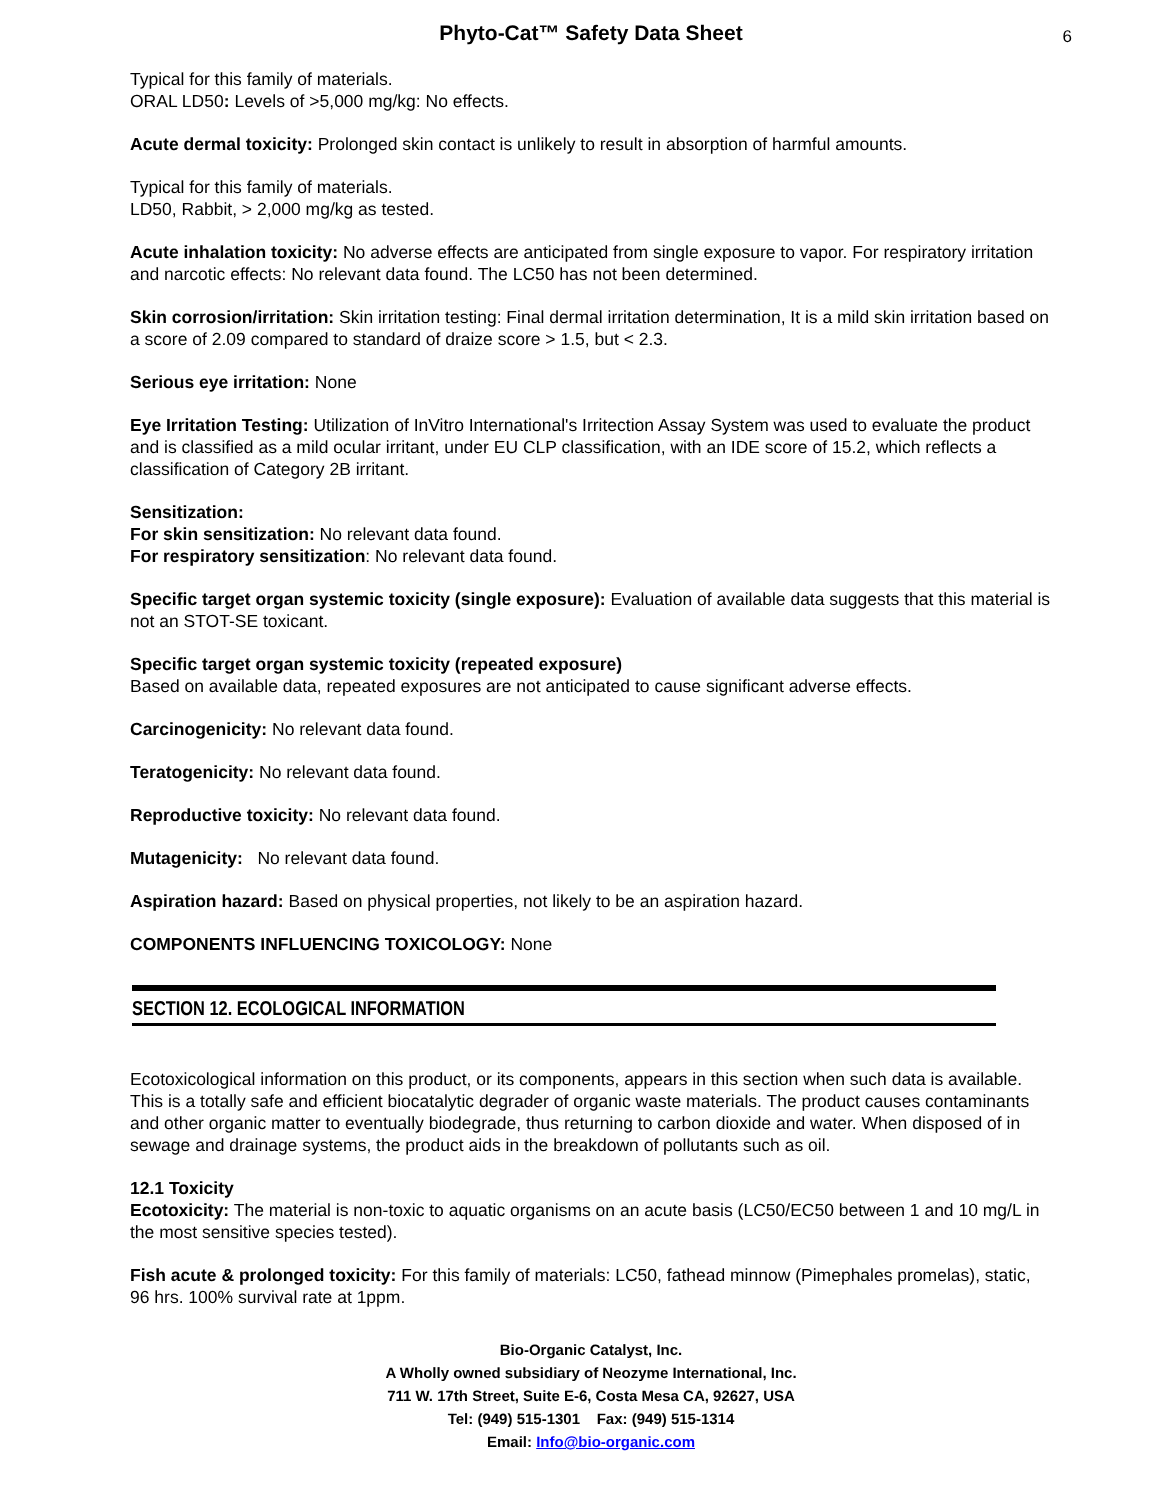Phyto-Cat™ Safety Data Sheet
6
Typical for this family of materials.
ORAL LD50: Levels of >5,000 mg/kg: No effects.
Acute dermal toxicity: Prolonged skin contact is unlikely to result in absorption of harmful amounts.
Typical for this family of materials.
LD50, Rabbit, > 2,000 mg/kg as tested.
Acute inhalation toxicity: No adverse effects are anticipated from single exposure to vapor. For respiratory irritation and narcotic effects: No relevant data found. The LC50 has not been determined.
Skin corrosion/irritation: Skin irritation testing: Final dermal irritation determination, It is a mild skin irritation based on a score of 2.09 compared to standard of draize score > 1.5, but < 2.3.
Serious eye irritation: None
Eye Irritation Testing: Utilization of InVitro International's Irritection Assay System was used to evaluate the product and is classified as a mild ocular irritant, under EU CLP classification, with an IDE score of 15.2, which reflects a classification of Category 2B irritant.
Sensitization:
For skin sensitization: No relevant data found.
For respiratory sensitization: No relevant data found.
Specific target organ systemic toxicity (single exposure): Evaluation of available data suggests that this material is not an STOT-SE toxicant.
Specific target organ systemic toxicity (repeated exposure)
Based on available data, repeated exposures are not anticipated to cause significant adverse effects.
Carcinogenicity: No relevant data found.
Teratogenicity: No relevant data found.
Reproductive toxicity: No relevant data found.
Mutagenicity: No relevant data found.
Aspiration hazard: Based on physical properties, not likely to be an aspiration hazard.
COMPONENTS INFLUENCING TOXICOLOGY: None
SECTION 12. ECOLOGICAL INFORMATION
Ecotoxicological information on this product, or its components, appears in this section when such data is available. This is a totally safe and efficient biocatalytic degrader of organic waste materials. The product causes contaminants and other organic matter to eventually biodegrade, thus returning to carbon dioxide and water. When disposed of in sewage and drainage systems, the product aids in the breakdown of pollutants such as oil.
12.1 Toxicity
Ecotoxicity: The material is non-toxic to aquatic organisms on an acute basis (LC50/EC50 between 1 and 10 mg/L in the most sensitive species tested).
Fish acute & prolonged toxicity: For this family of materials: LC50, fathead minnow (Pimephales promelas), static, 96 hrs. 100% survival rate at 1ppm.
Bio-Organic Catalyst, Inc.
A Wholly owned subsidiary of Neozyme International, Inc.
711 W. 17th Street, Suite E-6, Costa Mesa CA, 92627, USA
Tel: (949) 515-1301 Fax: (949) 515-1314
Email: Info@bio-organic.com